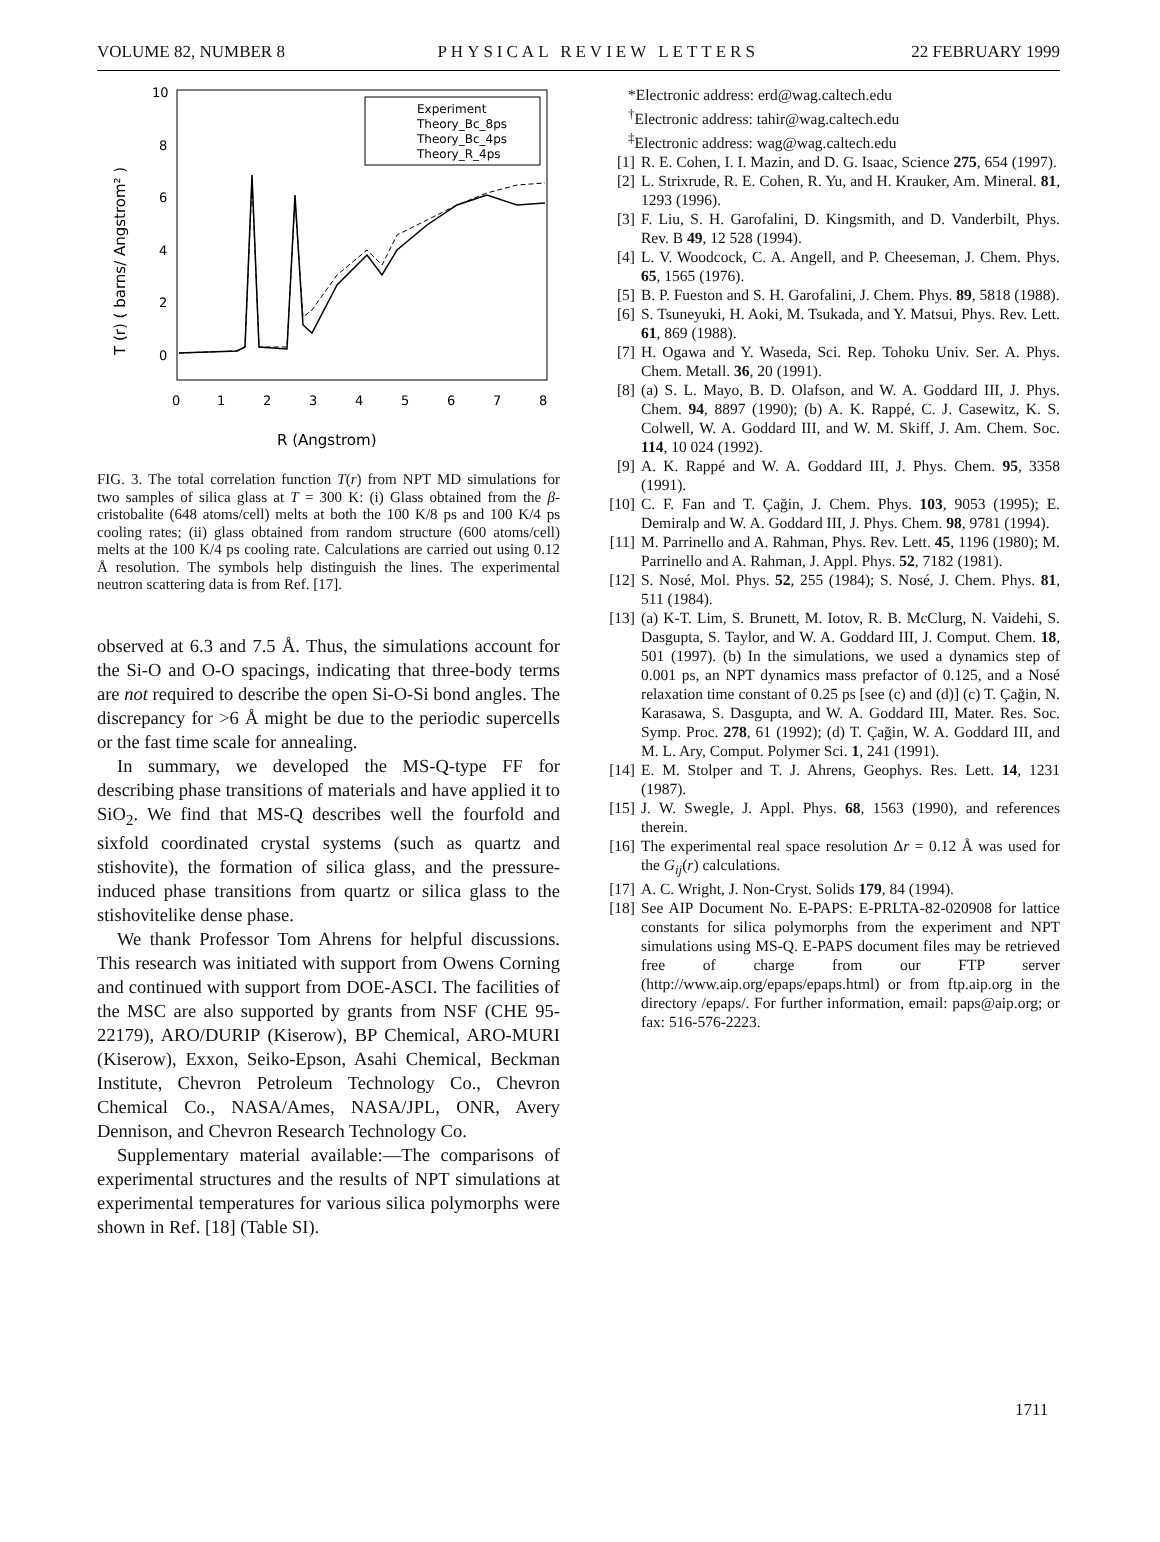VOLUME 82, NUMBER 8 PHYSICAL REVIEW LETTERS 22 FEBRUARY 1999
10
8
6
4
2
0
0
1
2
3
4
5
6
7
8
R (Angstrom)
T (r) ( barns/ Angstrom² )
Experiment
Theory_Bc_8ps
Theory_Bc_4ps
Theory_R_4ps
FIG. 3. The total correlation function T(r) from NPT MD simulations for two samples of silica glass at T = 300 K: (i) Glass obtained from the β-cristobalite (648 atoms/cell) melts at both the 100 K/8 ps and 100 K/4 ps cooling rates; (ii) glass obtained from random structure (600 atoms/cell) melts at the 100 K/4 ps cooling rate. Calculations are carried out using 0.12 Å resolution. The symbols help distinguish the lines. The experimental neutron scattering data is from Ref. [17].
observed at 6.3 and 7.5 Å. Thus, the simulations account for the Si-O and O-O spacings, indicating that three-body terms are not required to describe the open Si-O-Si bond angles. The discrepancy for >6 Å might be due to the periodic supercells or the fast time scale for annealing.
In summary, we developed the MS-Q-type FF for describing phase transitions of materials and have applied it to SiO<sub>2</sub>. We find that MS-Q describes well the fourfold and sixfold coordinated crystal systems (such as quartz and stishovite), the formation of silica glass, and the pressure-induced phase transitions from quartz or silica glass to the stishovitelike dense phase.
We thank Professor Tom Ahrens for helpful discussions. This research was initiated with support from Owens Corning and continued with support from DOE-ASCI. The facilities of the MSC are also supported by grants from NSF (CHE 95-22179), ARO/DURIP (Kiserow), BP Chemical, ARO-MURI (Kiserow), Exxon, Seiko-Epson, Asahi Chemical, Beckman Institute, Chevron Petroleum Technology Co., Chevron Chemical Co., NASA/Ames, NASA/JPL, ONR, Avery Dennison, and Chevron Research Technology Co.
Supplementary material available:—The comparisons of experimental structures and the results of NPT simulations at experimental temperatures for various silica polymorphs were shown in Ref. [18] (Table SI).
*Electronic address: erd@wag.caltech.edu
<sup>†</sup> Electronic address: tahir@wag.caltech.edu
<sup>‡</sup> Electronic address: wag@wag.caltech.edu
[1] R. E. Cohen, I. I. Mazin, and D. G. Isaac, Science 275, 654 (1997).
[2] L. Strixrude, R. E. Cohen, R. Yu, and H. Krauker, Am. Mineral. 81, 1293 (1996).
[3] F. Liu, S. H. Garofalini, D. Kingsmith, and D. Vanderbilt, Phys. Rev. B 49, 12 528 (1994).
[4] L. V. Woodcock, C. A. Angell, and P. Cheeseman, J. Chem. Phys. 65, 1565 (1976).
[5] B. P. Fueston and S. H. Garofalini, J. Chem. Phys. 89, 5818 (1988).
[6] S. Tsuneyuki, H. Aoki, M. Tsukada, and Y. Matsui, Phys. Rev. Lett. 61, 869 (1988).
[7] H. Ogawa and Y. Waseda, Sci. Rep. Tohoku Univ. Ser. A. Phys. Chem. Metall. 36, 20 (1991).
[8] (a) S. L. Mayo, B. D. Olafson, and W. A. Goddard III, J. Phys. Chem. 94, 8897 (1990); (b) A. K. Rappé, C. J. Casewitz, K. S. Colwell, W. A. Goddard III, and W. M. Skiff, J. Am. Chem. Soc. 114, 10 024 (1992).
[9] A. K. Rappé and W. A. Goddard III, J. Phys. Chem. 95, 3358 (1991).
[10] C. F. Fan and T. Çağin, J. Chem. Phys. 103, 9053 (1995); E. Demiralp and W. A. Goddard III, J. Phys. Chem. 98, 9781 (1994).
[11] M. Parrinello and A. Rahman, Phys. Rev. Lett. 45, 1196 (1980); M. Parrinello and A. Rahman, J. Appl. Phys. 52, 7182 (1981).
[12] S. Nosé, Mol. Phys. 52, 255 (1984); S. Nosé, J. Chem. Phys. 81, 511 (1984).
[13] (a) K-T. Lim, S. Brunett, M. Iotov, R. B. McClurg, N. Vaidehi, S. Dasgupta, S. Taylor, and W. A. Goddard III, J. Comput. Chem. 18, 501 (1997). (b) In the simulations, we used a dynamics step of 0.001 ps, an NPT dynamics mass prefactor of 0.125, and a Nosé relaxation time constant of 0.25 ps [see (c) and (d)] (c) T. Çağin, N. Karasawa, S. Dasgupta, and W. A. Goddard III, Mater. Res. Soc. Symp. Proc. 278, 61 (1992); (d) T. Çağin, W. A. Goddard III, and M. L. Ary, Comput. Polymer Sci. 1, 241 (1991).
[14] E. M. Stolper and T. J. Ahrens, Geophys. Res. Lett. 14, 1231 (1987).
[15] J. W. Swegle, J. Appl. Phys. 68, 1563 (1990), and references therein.
[16] The experimental real space resolution Δr = 0.12 Å was used for the G<sub>ij</sub>(r) calculations.
[17] A. C. Wright, J. Non-Cryst. Solids 179, 84 (1994).
[18] See AIP Document No. E-PAPS: E-PRLTA-82-020908 for lattice constants for silica polymorphs from the experiment and NPT simulations using MS-Q. E-PAPS document files may be retrieved free of charge from our FTP server (http://www.aip.org/epaps/epaps.html) or from ftp.aip.org in the directory /epaps/. For further information, email: paps@aip.org; or fax: 516-576-2223.
1711